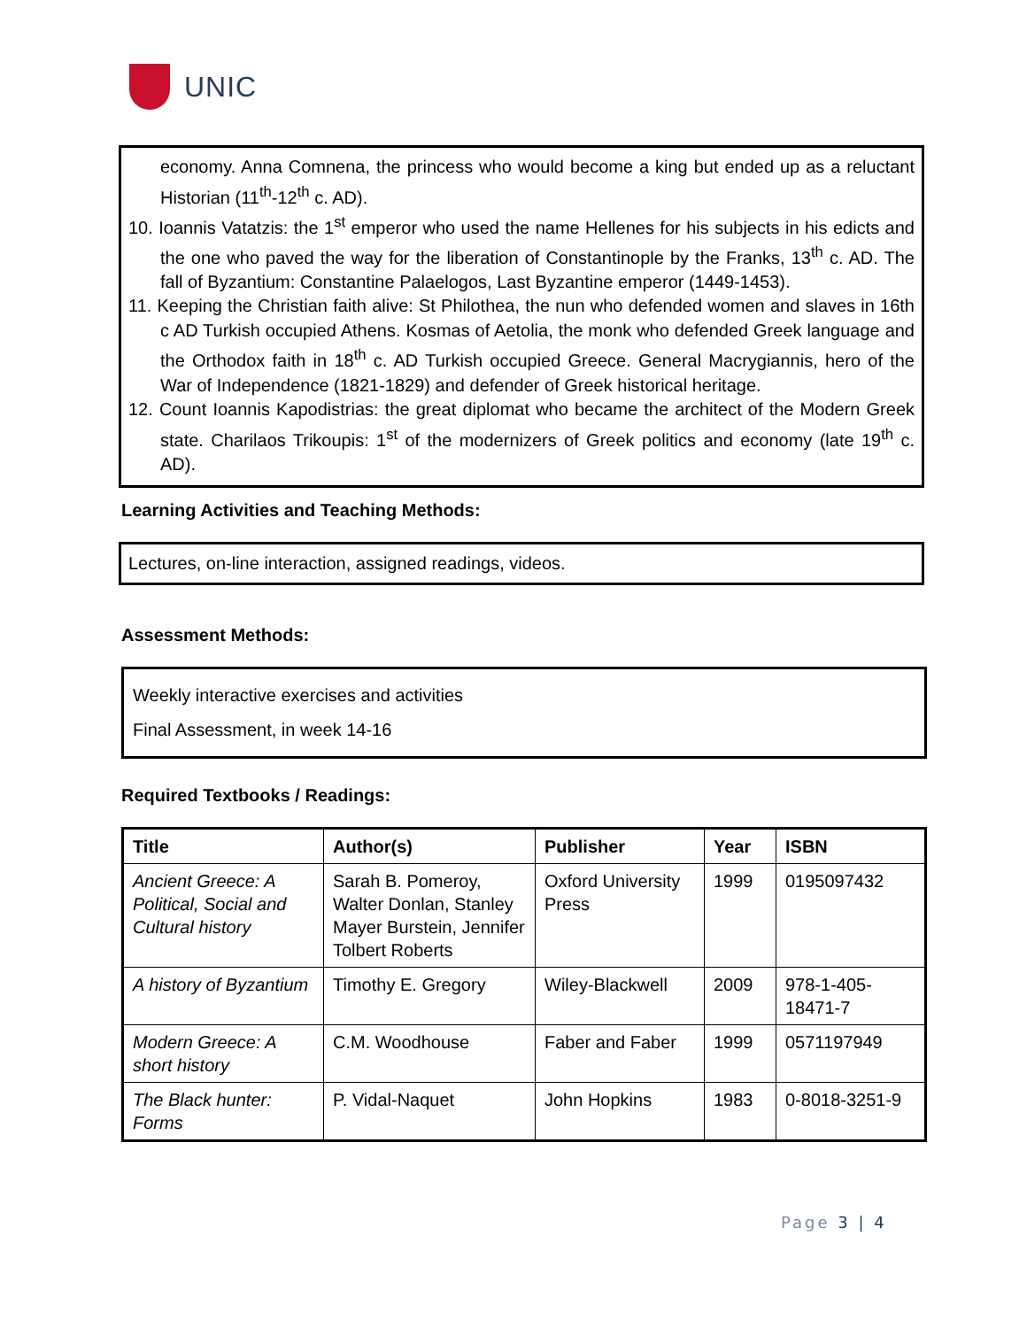UNIC
economy. Anna Comnena, the princess who would become a king but ended up as a reluctant Historian (11<sup>th</sup>-12<sup>th</sup> c. AD).
10. Ioannis Vatatzis: the 1<sup>st</sup> emperor who used the name Hellenes for his subjects in his edicts and the one who paved the way for the liberation of Constantinople by the Franks, 13<sup>th</sup> c. AD. The fall of Byzantium: Constantine Palaelogos, Last Byzantine emperor (1449-1453).
11. Keeping the Christian faith alive: St Philothea, the nun who defended women and slaves in 16th c AD Turkish occupied Athens. Kosmas of Aetolia, the monk who defended Greek language and the Orthodox faith in 18<sup>th</sup> c. AD Turkish occupied Greece. General Macrygiannis, hero of the War of Independence (1821-1829) and defender of Greek historical heritage.
12. Count Ioannis Kapodistrias: the great diplomat who became the architect of the Modern Greek state. Charilaos Trikoupis: 1<sup>st</sup> of the modernizers of Greek politics and economy (late 19<sup>th</sup> c. AD).
Learning Activities and Teaching Methods:
Lectures, on-line interaction, assigned readings, videos.
Assessment Methods:
Weekly interactive exercises and activities
Final Assessment, in week 14-16
Required Textbooks / Readings:
| Title | Author(s) | Publisher | Year | ISBN |
| --- | --- | --- | --- | --- |
| Ancient Greece: A Political, Social and Cultural history | Sarah B. Pomeroy, Walter Donlan, Stanley Mayer Burstein, Jennifer Tolbert Roberts | Oxford University Press | 1999 | 0195097432 |
| A history of Byzantium | Timothy E. Gregory | Wiley-Blackwell | 2009 | 978-1-405-18471-7 |
| Modern Greece: A short history | C.M. Woodhouse | Faber and Faber | 1999 | 0571197949 |
| The Black hunter: Forms | P. Vidal-Naquet | John Hopkins | 1983 | 0-8018-3251-9 |
Page 3 | 4